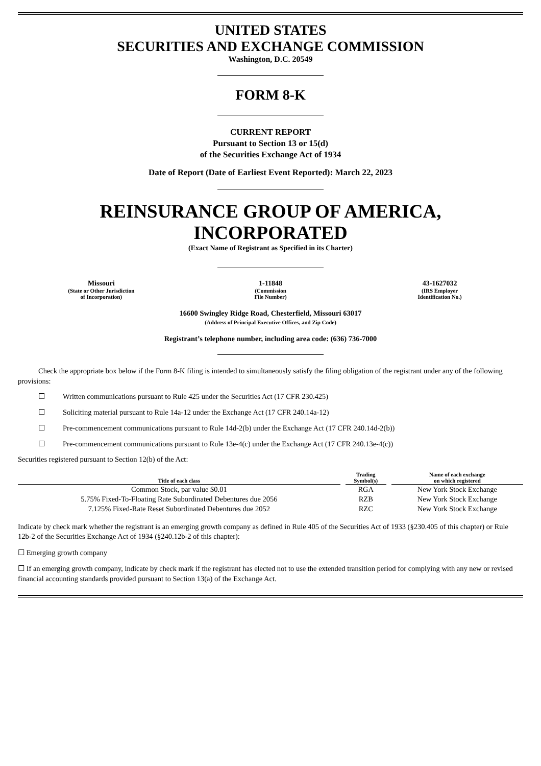UNITED STATES
SECURITIES AND EXCHANGE COMMISSION
Washington, D.C. 20549
FORM 8-K
CURRENT REPORT
Pursuant to Section 13 or 15(d)
of the Securities Exchange Act of 1934
Date of Report (Date of Earliest Event Reported): March 22, 2023
REINSURANCE GROUP OF AMERICA,
INCORPORATED
(Exact Name of Registrant as Specified in its Charter)
Missouri
(State or Other Jurisdiction
of Incorporation)
1-11848
(Commission
File Number)
43-1627032
(IRS Employer
Identification No.)
16600 Swingley Ridge Road, Chesterfield, Missouri 63017
(Address of Principal Executive Offices, and Zip Code)
Registrant’s telephone number, including area code: (636) 736-7000
Check the appropriate box below if the Form 8-K filing is intended to simultaneously satisfy the filing obligation of the registrant under any of the following provisions:
☐ Written communications pursuant to Rule 425 under the Securities Act (17 CFR 230.425)
☐ Soliciting material pursuant to Rule 14a-12 under the Exchange Act (17 CFR 240.14a-12)
☐ Pre-commencement communications pursuant to Rule 14d-2(b) under the Exchange Act (17 CFR 240.14d-2(b))
☐ Pre-commencement communications pursuant to Rule 13e-4(c) under the Exchange Act (17 CFR 240.13e-4(c))
Securities registered pursuant to Section 12(b) of the Act:
| Title of each class | Trading Symbol(s) | Name of each exchange on which registered |
| --- | --- | --- |
| Common Stock, par value $0.01 | RGA | New York Stock Exchange |
| 5.75% Fixed-To-Floating Rate Subordinated Debentures due 2056 | RZB | New York Stock Exchange |
| 7.125% Fixed-Rate Reset Subordinated Debentures due 2052 | RZC | New York Stock Exchange |
Indicate by check mark whether the registrant is an emerging growth company as defined in Rule 405 of the Securities Act of 1933 (§230.405 of this chapter) or Rule 12b-2 of the Securities Exchange Act of 1934 (§240.12b-2 of this chapter):
☐ Emerging growth company
☐ If an emerging growth company, indicate by check mark if the registrant has elected not to use the extended transition period for complying with any new or revised financial accounting standards provided pursuant to Section 13(a) of the Exchange Act.